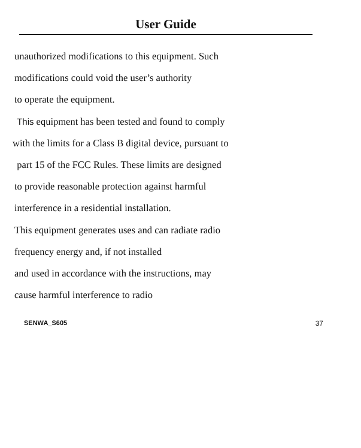User Guide
unauthorized modifications to this equipment. Such
modifications could void the user’s authority
to operate the equipment.
This equipment has been tested and found to comply
with the limits for a Class B digital device, pursuant to
part 15 of the FCC Rules. These limits are designed
to provide reasonable protection against harmful
interference in a residential installation.
This equipment generates uses and can radiate radio
frequency energy and, if not installed
and used in accordance with the instructions, may
cause harmful interference to radio
SENWA_S605 37